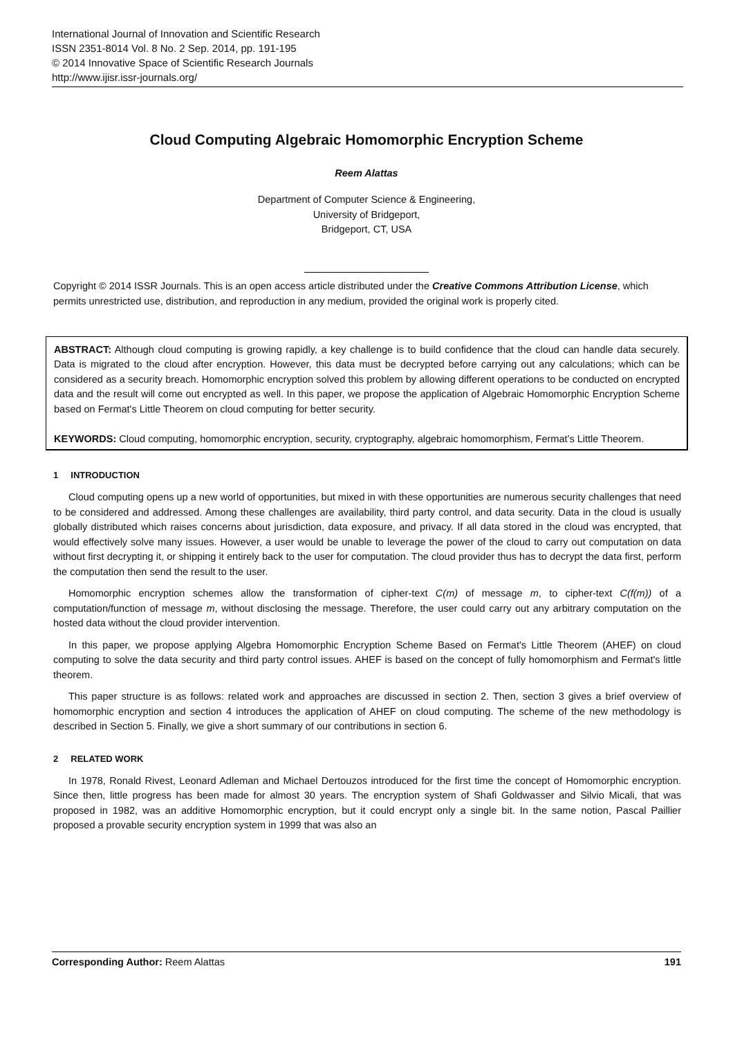International Journal of Innovation and Scientific Research
ISSN 2351-8014 Vol. 8 No. 2 Sep. 2014, pp. 191-195
© 2014 Innovative Space of Scientific Research Journals
http://www.ijisr.issr-journals.org/
Cloud Computing Algebraic Homomorphic Encryption Scheme
Reem Alattas
Department of Computer Science & Engineering,
University of Bridgeport,
Bridgeport, CT, USA
Copyright © 2014 ISSR Journals. This is an open access article distributed under the Creative Commons Attribution License, which permits unrestricted use, distribution, and reproduction in any medium, provided the original work is properly cited.
ABSTRACT: Although cloud computing is growing rapidly, a key challenge is to build confidence that the cloud can handle data securely. Data is migrated to the cloud after encryption. However, this data must be decrypted before carrying out any calculations; which can be considered as a security breach. Homomorphic encryption solved this problem by allowing different operations to be conducted on encrypted data and the result will come out encrypted as well. In this paper, we propose the application of Algebraic Homomorphic Encryption Scheme based on Fermat's Little Theorem on cloud computing for better security.
KEYWORDS: Cloud computing, homomorphic encryption, security, cryptography, algebraic homomorphism, Fermat’s Little Theorem.
1 INTRODUCTION
Cloud computing opens up a new world of opportunities, but mixed in with these opportunities are numerous security challenges that need to be considered and addressed. Among these challenges are availability, third party control, and data security. Data in the cloud is usually globally distributed which raises concerns about jurisdiction, data exposure, and privacy. If all data stored in the cloud was encrypted, that would effectively solve many issues. However, a user would be unable to leverage the power of the cloud to carry out computation on data without first decrypting it, or shipping it entirely back to the user for computation. The cloud provider thus has to decrypt the data first, perform the computation then send the result to the user.
Homomorphic encryption schemes allow the transformation of cipher-text C(m) of message m, to cipher-text C(f(m)) of a computation/function of message m, without disclosing the message. Therefore, the user could carry out any arbitrary computation on the hosted data without the cloud provider intervention.
In this paper, we propose applying Algebra Homomorphic Encryption Scheme Based on Fermat's Little Theorem (AHEF) on cloud computing to solve the data security and third party control issues. AHEF is based on the concept of fully homomorphism and Fermat's little theorem.
This paper structure is as follows: related work and approaches are discussed in section 2. Then, section 3 gives a brief overview of homomorphic encryption and section 4 introduces the application of AHEF on cloud computing. The scheme of the new methodology is described in Section 5. Finally, we give a short summary of our contributions in section 6.
2 RELATED WORK
In 1978, Ronald Rivest, Leonard Adleman and Michael Dertouzos introduced for the first time the concept of Homomorphic encryption. Since then, little progress has been made for almost 30 years. The encryption system of Shafi Goldwasser and Silvio Micali, that was proposed in 1982, was an additive Homomorphic encryption, but it could encrypt only a single bit. In the same notion, Pascal Paillier proposed a provable security encryption system in 1999 that was also an
Corresponding Author: Reem Alattas 191